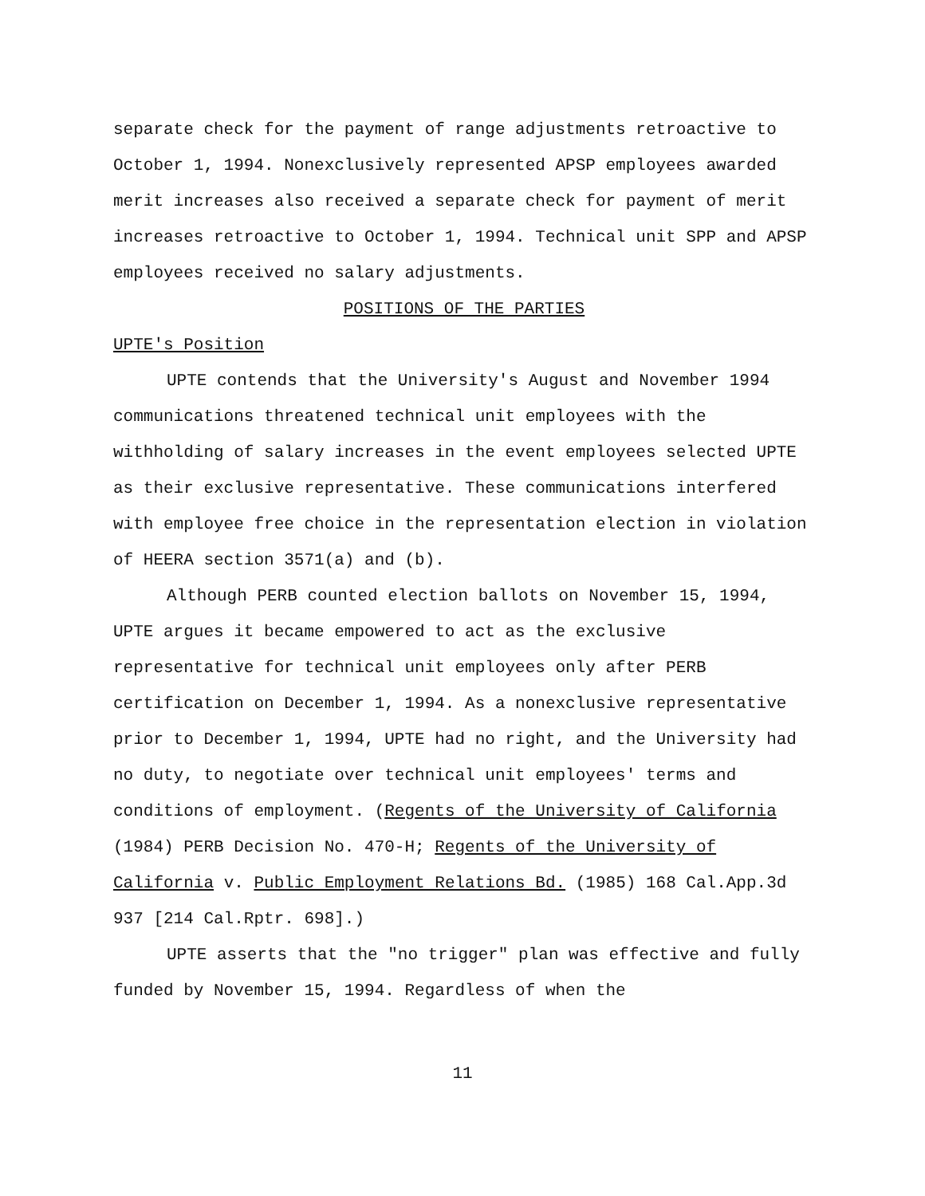separate check for the payment of range adjustments retroactive to October 1, 1994. Nonexclusively represented APSP employees awarded merit increases also received a separate check for payment of merit increases retroactive to October 1, 1994. Technical unit SPP and APSP employees received no salary adjustments.
POSITIONS OF THE PARTIES
UPTE's Position
UPTE contends that the University's August and November 1994 communications threatened technical unit employees with the withholding of salary increases in the event employees selected UPTE as their exclusive representative. These communications interfered with employee free choice in the representation election in violation of HEERA section 3571(a) and (b).
Although PERB counted election ballots on November 15, 1994, UPTE argues it became empowered to act as the exclusive representative for technical unit employees only after PERB certification on December 1, 1994. As a nonexclusive representative prior to December 1, 1994, UPTE had no right, and the University had no duty, to negotiate over technical unit employees' terms and conditions of employment. (Regents of the University of California (1984) PERB Decision No. 470-H; Regents of the University of California v. Public Employment Relations Bd. (1985) 168 Cal.App.3d 937 [214 Cal.Rptr. 698].)
UPTE asserts that the "no trigger" plan was effective and fully funded by November 15, 1994. Regardless of when the
11